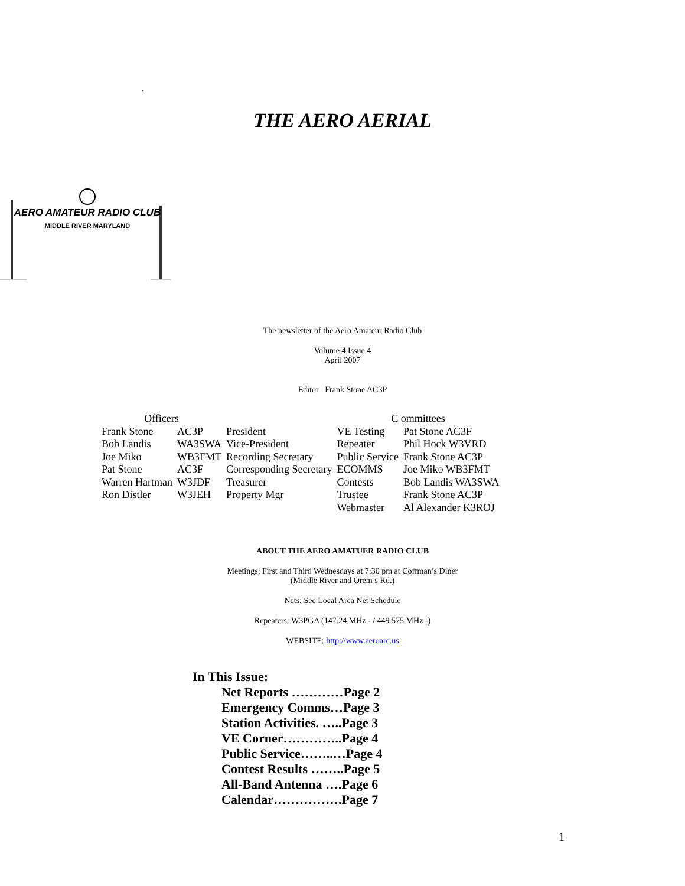.
THE AERO AERIAL
AERO AMATEUR RADIO CLUB
MIDDLE RIVER MARYLAND
The newsletter of the Aero Amateur Radio Club
Volume 4 Issue 4
April 2007
Editor Frank Stone AC3P
| Officers | | | C ommittees | |
| --- | --- | --- | --- | --- |
| Frank Stone | AC3P | President | VE Testing | Pat Stone AC3F |
| Bob Landis | WA3SWA | Vice-President | Repeater | Phil Hock W3VRD |
| Joe Miko | WB3FMT | Recording Secretary | Public Service | Frank Stone AC3P |
| Pat Stone | AC3F | Corresponding Secretary | ECOMMS | Joe Miko WB3FMT |
| Warren Hartman | W3JDF | Treasurer | Contests | Bob Landis WA3SWA |
| Ron Distler | W3JEH | Property Mgr | Trustee | Frank Stone AC3P |
| | | | Webmaster | Al Alexander K3ROJ |
ABOUT THE AERO AMATUER RADIO CLUB
Meetings: First and Third Wednesdays at 7:30 pm at Coffman’s Diner
(Middle River and Orem’s Rd.)
Nets: See Local Area Net Schedule
Repeaters: W3PGA (147.24 MHz - / 449.575 MHz -)
WEBSITE: http://www.aeroarc.us
In This Issue:
Net Reports …………Page 2
Emergency Comms…Page 3
Station Activities. …..Page 3
VE Corner…………..Page 4
Public Service……..…Page 4
Contest Results ……..Page 5
All-Band Antenna ….Page 6
Calendar…………….Page 7
1